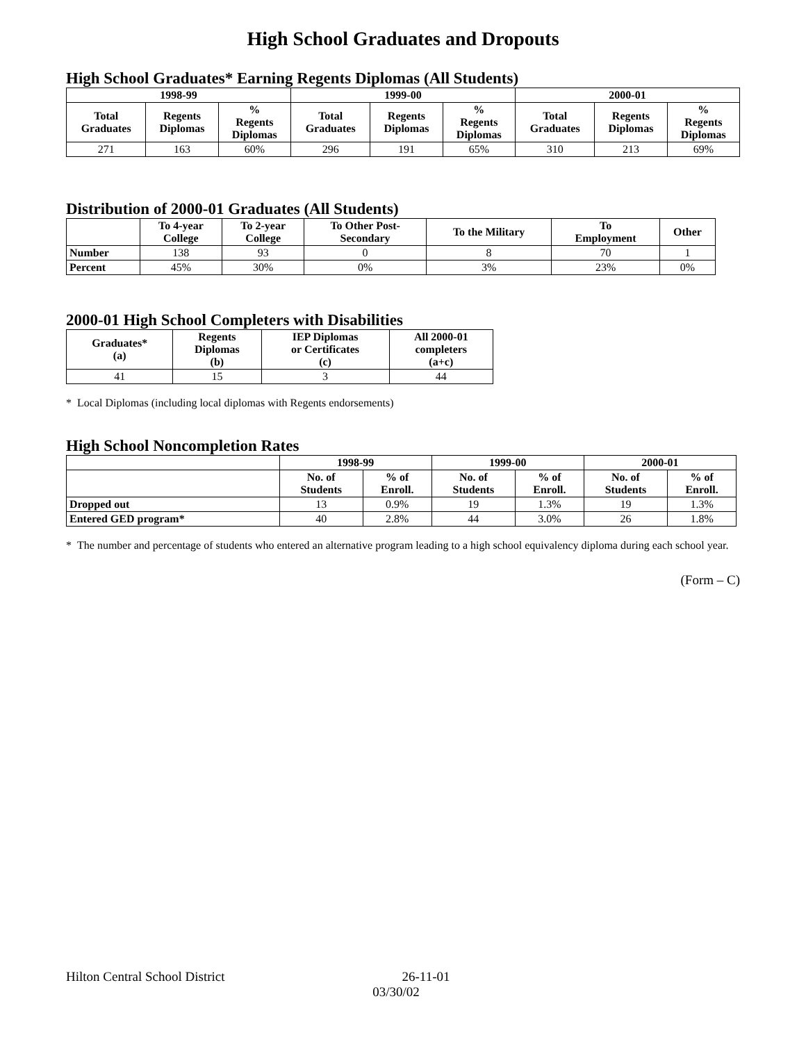High School Graduates and Dropouts
High School Graduates* Earning Regents Diplomas (All Students)
| 1998-99 | | | 1999-00 | | | 2000-01 | | |
| --- | --- | --- | --- | --- | --- | --- | --- | --- |
| Total Graduates | Regents Diplomas | % Regents Diplomas | Total Graduates | Regents Diplomas | % Regents Diplomas | Total Graduates | Regents Diplomas | % Regents Diplomas |
| 271 | 163 | 60% | 296 | 191 | 65% | 310 | 213 | 69% |
Distribution of 2000-01 Graduates (All Students)
| | To 4-year College | To 2-year College | To Other Post- Secondary | To the Military | To Employment | Other |
| --- | --- | --- | --- | --- | --- | --- |
| Number | 138 | 93 | 0 | 8 | 70 | 1 |
| Percent | 45% | 30% | 0% | 3% | 23% | 0% |
2000-01 High School Completers with Disabilities
| Graduates* (a) | Regents Diplomas (b) | IEP Diplomas or Certificates (c) | All 2000-01 completers (a+c) |
| --- | --- | --- | --- |
| 41 | 15 | 3 | 44 |
* Local Diplomas (including local diplomas with Regents endorsements)
High School Noncompletion Rates
| | 1998-99 | | 1999-00 | | 2000-01 | |
| --- | --- | --- | --- | --- | --- | --- |
| | No. of Students | % of Enroll. | No. of Students | % of Enroll. | No. of Students | % of Enroll. |
| Dropped out | 13 | 0.9% | 19 | 1.3% | 19 | 1.3% |
| Entered GED program* | 40 | 2.8% | 44 | 3.0% | 26 | 1.8% |
* The number and percentage of students who entered an alternative program leading to a high school equivalency diploma during each school year.
(Form – C)
Hilton Central School District 26-11-01
03/30/02